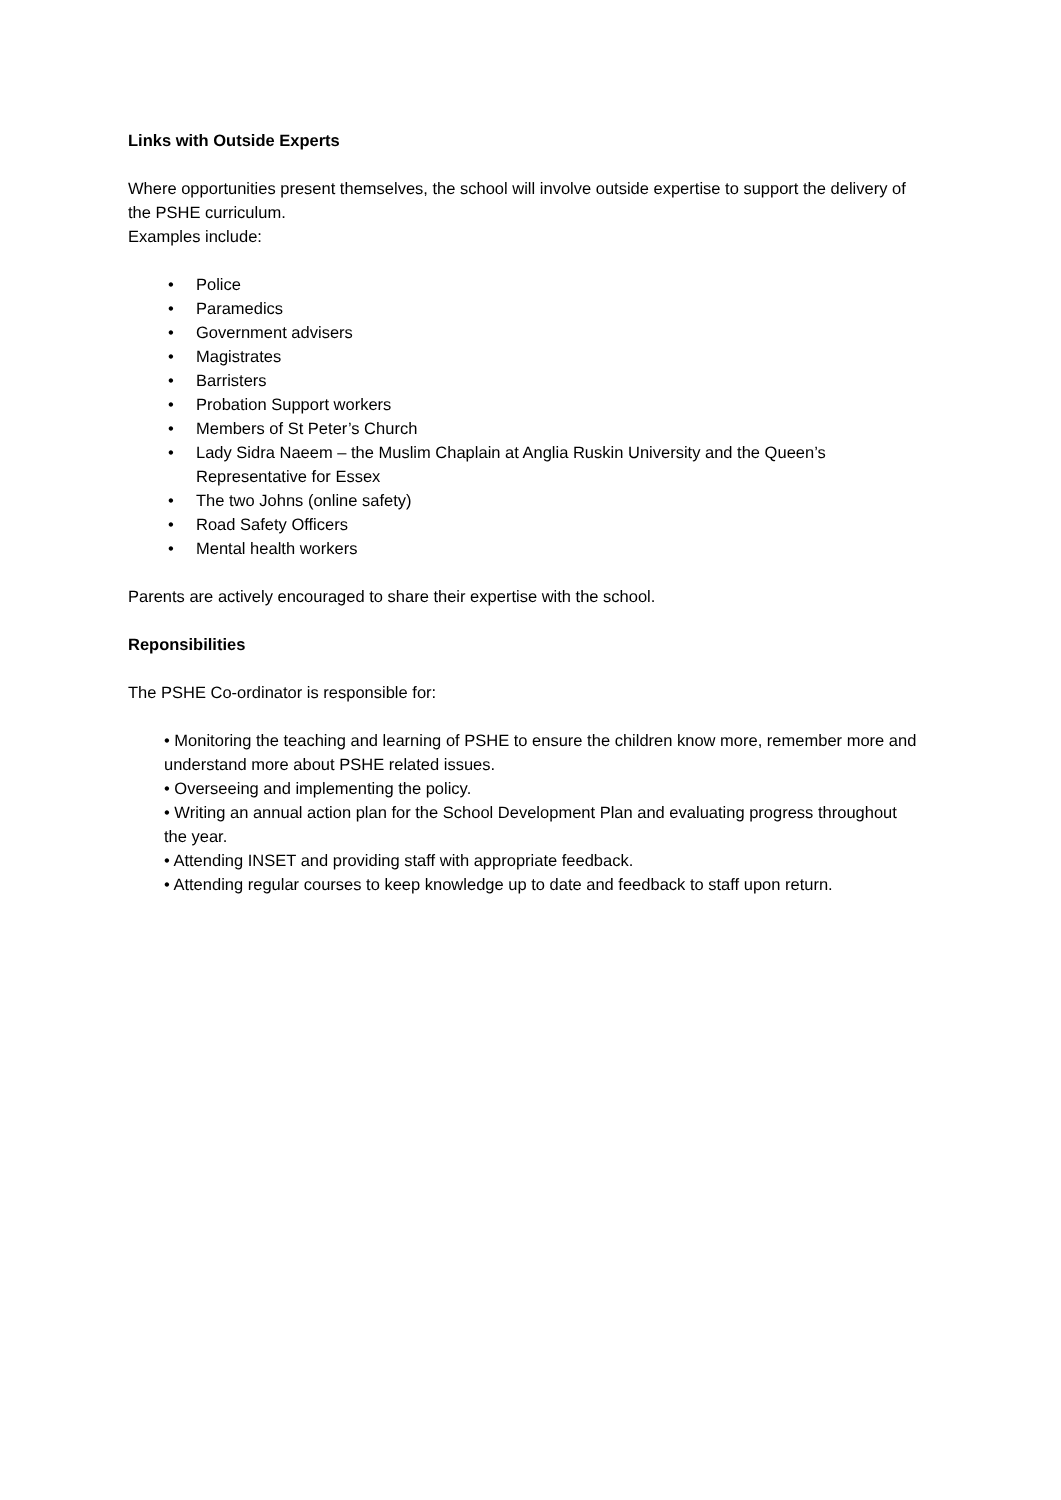Links with Outside Experts
Where opportunities present themselves, the school will involve outside expertise to support the delivery of the PSHE curriculum.
Examples include:
• Police
• Paramedics
• Government advisers
• Magistrates
• Barristers
• Probation Support workers
• Members of St Peter’s Church
• Lady Sidra Naeem – the Muslim Chaplain at Anglia Ruskin University and the Queen’s Representative for Essex
• The two Johns (online safety)
• Road Safety Officers
• Mental health workers
Parents are actively encouraged to share their expertise with the school.
Reponsibilities
The PSHE Co-ordinator is responsible for:
• Monitoring the teaching and learning of PSHE to ensure the children know more, remember more and understand more about PSHE related issues.
• Overseeing and implementing the policy.
• Writing an annual action plan for the School Development Plan and evaluating progress throughout the year.
• Attending INSET and providing staff with appropriate feedback.
• Attending regular courses to keep knowledge up to date and feedback to staff upon return.